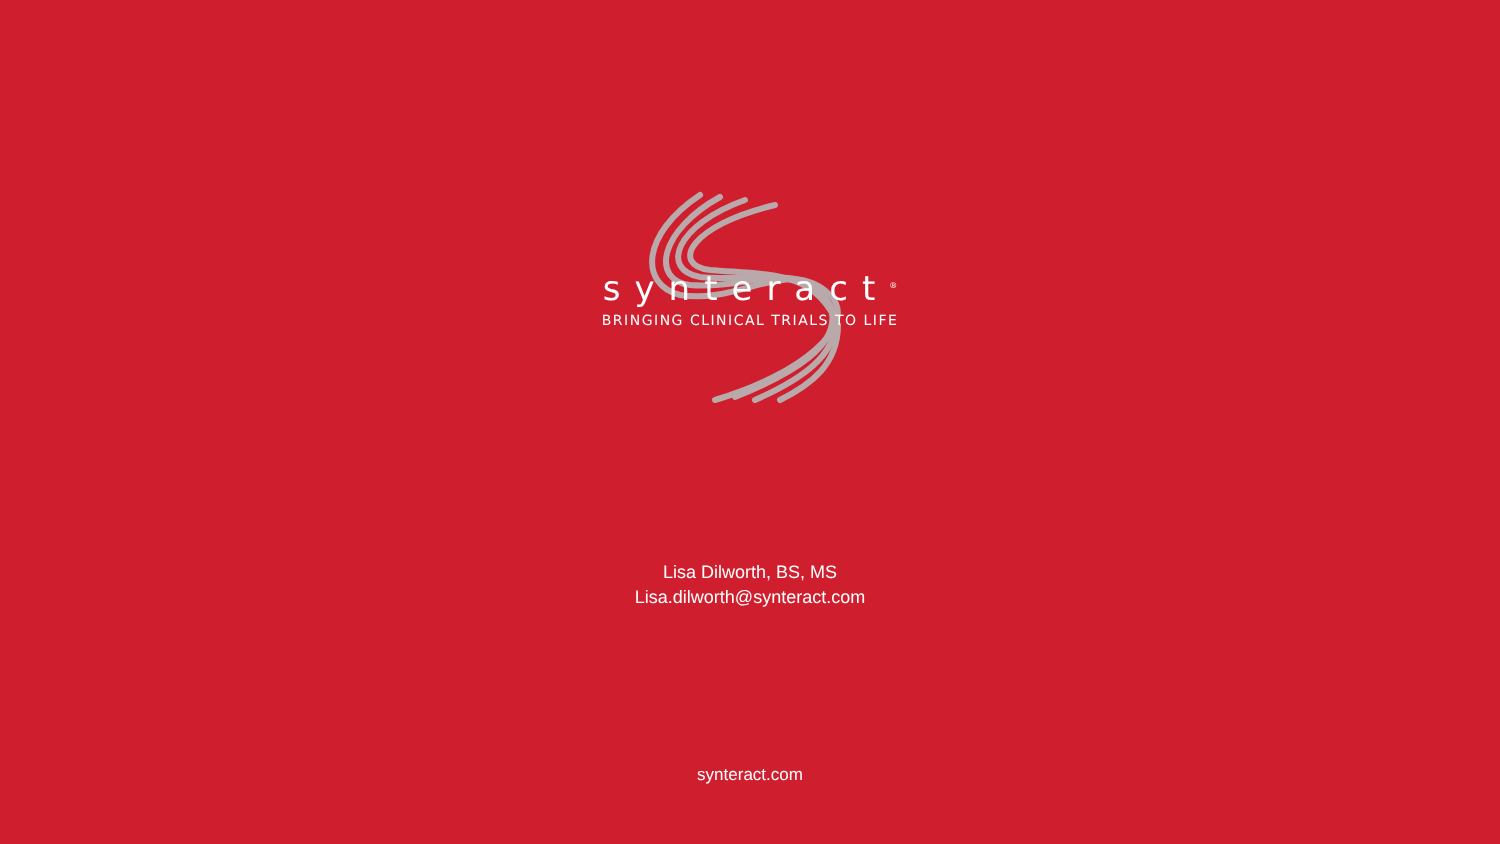synteract<sup>®</sup>
BRINGING CLINICAL TRIALS TO LIFE
Lisa Dilworth, BS, MS
Lisa.dilworth@synteract.com
synteract.com